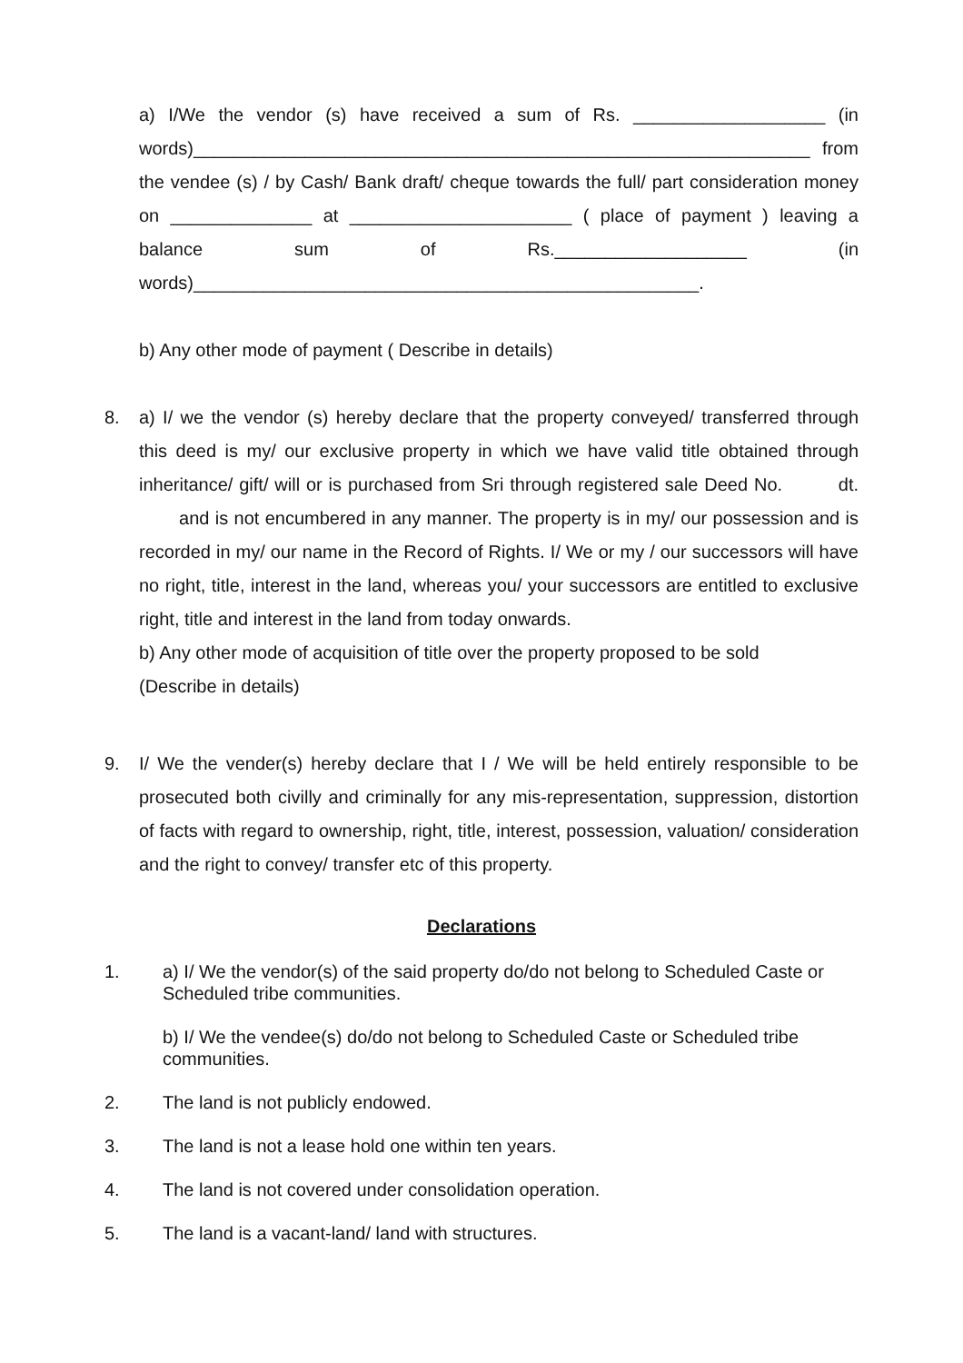a) I/We the vendor (s) have received a sum of Rs. ___________________ (in words)_____________________________________________________________ from the vendee (s) / by Cash/ Bank draft/ cheque towards the full/ part consideration money on ______________ at ______________________ ( place of payment ) leaving a balance sum of Rs.___________________ (in words)__________________________________________________.
b) Any other mode of payment ( Describe in details)
8. a) I/ we the vendor (s) hereby declare that the property conveyed/ transferred through this deed is my/ our exclusive property in which we have valid title obtained through inheritance/ gift/ will or is purchased from Sri through registered sale Deed No. dt. and is not encumbered in any manner. The property is in my/ our possession and is recorded in my/ our name in the Record of Rights. I/ We or my / our successors will have no right, title, interest in the land, whereas you/ your successors are entitled to exclusive right, title and interest in the land from today onwards.
b) Any other mode of acquisition of title over the property proposed to be sold
(Describe in details)
9. I/ We the vender(s) hereby declare that I / We will be held entirely responsible to be prosecuted both civilly and criminally for any mis-representation, suppression, distortion of facts with regard to ownership, right, title, interest, possession, valuation/ consideration and the right to convey/ transfer etc of this property.
Declarations
1. a) I/ We the vendor(s) of the said property do/do not belong to Scheduled Caste or Scheduled tribe communities.
b) I/ We the vendee(s) do/do not belong to Scheduled Caste or Scheduled tribe communities.
2. The land is not publicly endowed.
3. The land is not a lease hold one within ten years.
4. The land is not covered under consolidation operation.
5. The land is a vacant-land/ land with structures.